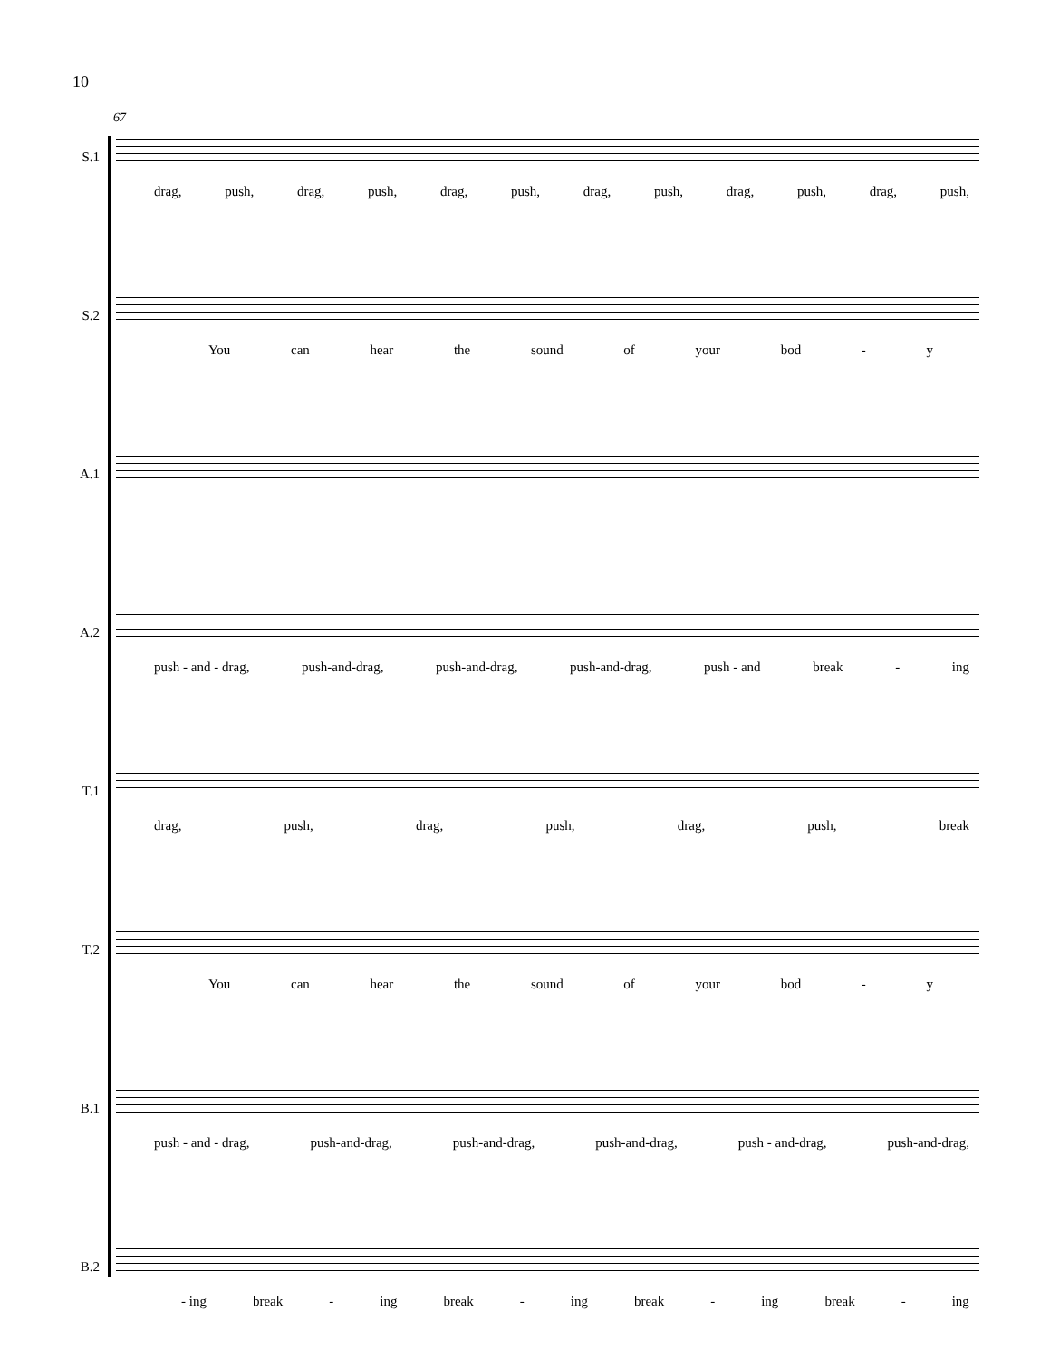10
67
S.1
drag, push, drag, push, drag, push, drag, push, drag, push, drag, push,
S.2
You can hear the sound of your bod - y
A.1
A.2
push - and - drag, push-and-drag, push-and-drag, push-and-drag, push - and break - ing
T.1
drag, push, drag, push, drag, push, break
T.2
You can hear the sound of your bod - y
B.1
push - and - drag, push-and-drag, push-and-drag, push-and-drag, push - and-drag, push-and-drag,
B.2
- ing break - ing break - ing break - ing break - ing